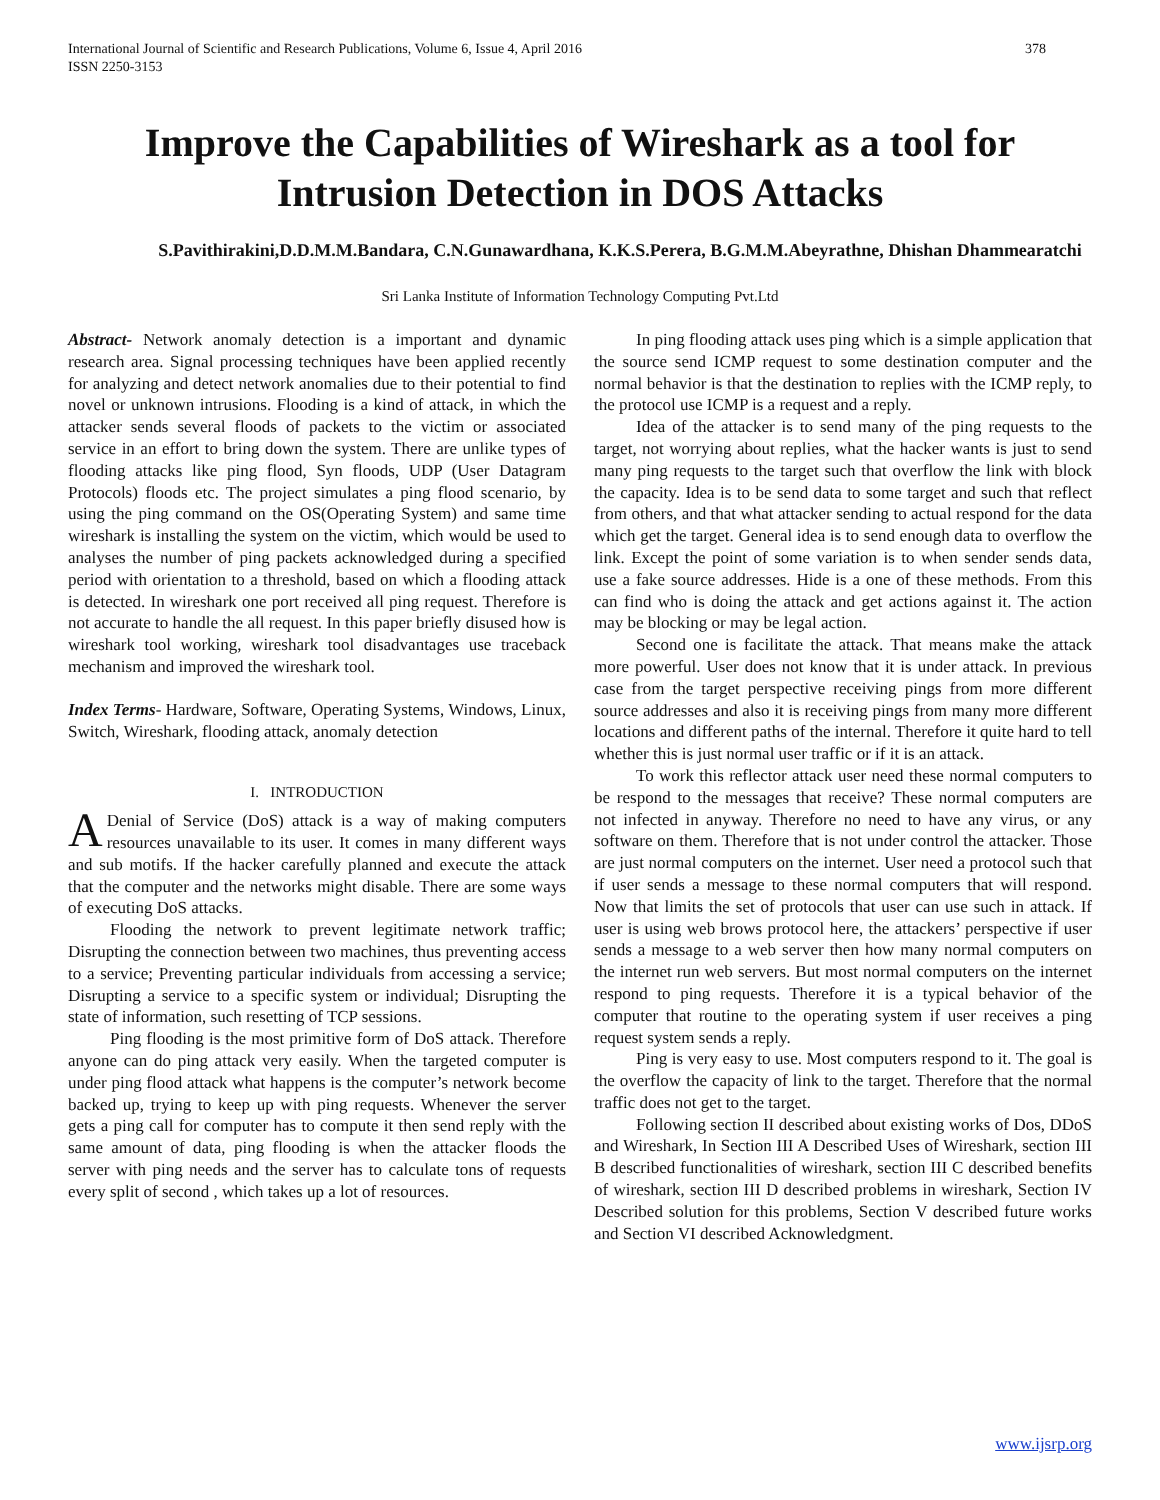International Journal of Scientific and Research Publications, Volume 6, Issue 4, April 2016
ISSN 2250-3153
378
Improve the Capabilities of Wireshark as a tool for Intrusion Detection in DOS Attacks
S.Pavithirakini,D.D.M.M.Bandara, C.N.Gunawardhana, K.K.S.Perera, B.G.M.M.Abeyrathne, Dhishan Dhammearatchi
Sri Lanka Institute of Information Technology Computing Pvt.Ltd
Abstract- Network anomaly detection is a important and dynamic research area. Signal processing techniques have been applied recently for analyzing and detect network anomalies due to their potential to find novel or unknown intrusions. Flooding is a kind of attack, in which the attacker sends several floods of packets to the victim or associated service in an effort to bring down the system. There are unlike types of flooding attacks like ping flood, Syn floods, UDP (User Datagram Protocols) floods etc. The project simulates a ping flood scenario, by using the ping command on the OS(Operating System) and same time wireshark is installing the system on the victim, which would be used to analyses the number of ping packets acknowledged during a specified period with orientation to a threshold, based on which a flooding attack is detected. In wireshark one port received all ping request. Therefore is not accurate to handle the all request. In this paper briefly disused how is wireshark tool working, wireshark tool disadvantages use traceback mechanism and improved the wireshark tool.
Index Terms- Hardware, Software, Operating Systems, Windows, Linux, Switch, Wireshark, flooding attack, anomaly detection
I. INTRODUCTION
ADenial of Service (DoS) attack is a way of making computers resources unavailable to its user. It comes in many different ways and sub motifs. If the hacker carefully planned and execute the attack that the computer and the networks might disable. There are some ways of executing DoS attacks.
Flooding the network to prevent legitimate network traffic; Disrupting the connection between two machines, thus preventing access to a service; Preventing particular individuals from accessing a service; Disrupting a service to a specific system or individual; Disrupting the state of information, such resetting of TCP sessions.
Ping flooding is the most primitive form of DoS attack. Therefore anyone can do ping attack very easily. When the targeted computer is under ping flood attack what happens is the computer’s network become backed up, trying to keep up with ping requests. Whenever the server gets a ping call for computer has to compute it then send reply with the same amount of data, ping flooding is when the attacker floods the server with ping needs and the server has to calculate tons of requests every split of second , which takes up a lot of resources.
In ping flooding attack uses ping which is a simple application that the source send ICMP request to some destination computer and the normal behavior is that the destination to replies with the ICMP reply, to the protocol use ICMP is a request and a reply.
Idea of the attacker is to send many of the ping requests to the target, not worrying about replies, what the hacker wants is just to send many ping requests to the target such that overflow the link with block the capacity. Idea is to be send data to some target and such that reflect from others, and that what attacker sending to actual respond for the data which get the target. General idea is to send enough data to overflow the link. Except the point of some variation is to when sender sends data, use a fake source addresses. Hide is a one of these methods. From this can find who is doing the attack and get actions against it. The action may be blocking or may be legal action.
Second one is facilitate the attack. That means make the attack more powerful. User does not know that it is under attack. In previous case from the target perspective receiving pings from more different source addresses and also it is receiving pings from many more different locations and different paths of the internal. Therefore it quite hard to tell whether this is just normal user traffic or if it is an attack.
To work this reflector attack user need these normal computers to be respond to the messages that receive? These normal computers are not infected in anyway. Therefore no need to have any virus, or any software on them. Therefore that is not under control the attacker. Those are just normal computers on the internet. User need a protocol such that if user sends a message to these normal computers that will respond. Now that limits the set of protocols that user can use such in attack. If user is using web brows protocol here, the attackers’ perspective if user sends a message to a web server then how many normal computers on the internet run web servers. But most normal computers on the internet respond to ping requests. Therefore it is a typical behavior of the computer that routine to the operating system if user receives a ping request system sends a reply.
Ping is very easy to use. Most computers respond to it. The goal is the overflow the capacity of link to the target. Therefore that the normal traffic does not get to the target.
Following section II described about existing works of Dos, DDoS and Wireshark, In Section III A Described Uses of Wireshark, section III B described functionalities of wireshark, section III C described benefits of wireshark, section III D described problems in wireshark, Section IV Described solution for this problems, Section V described future works and Section VI described Acknowledgment.
www.ijsrp.org